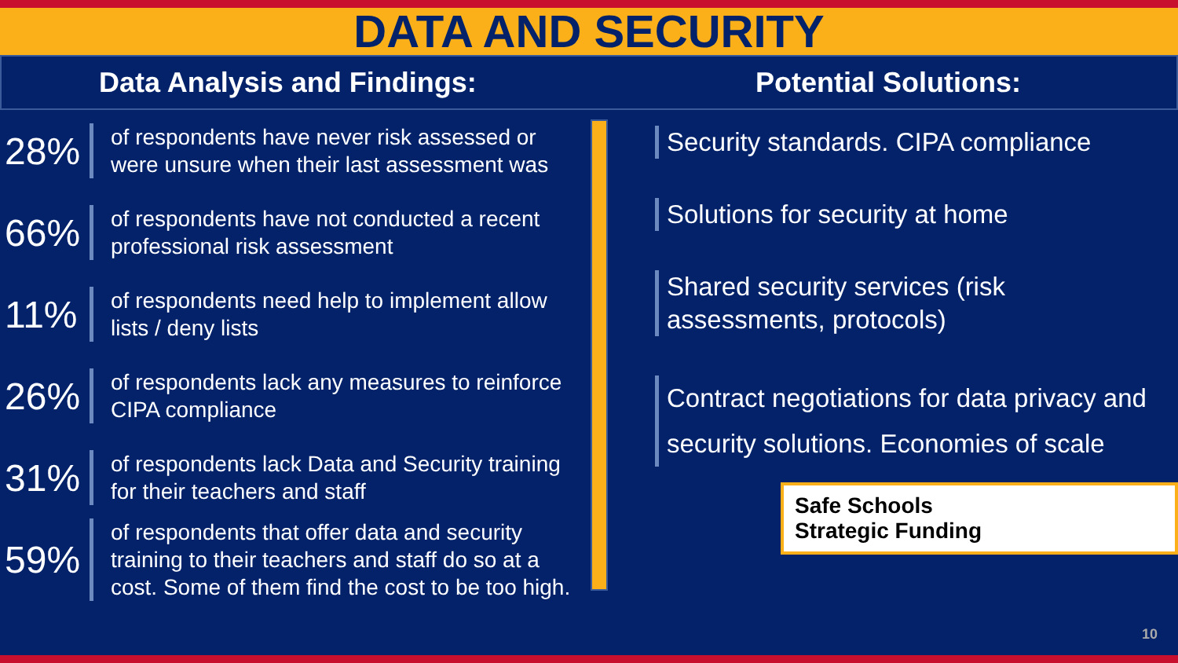DATA AND SECURITY
Data Analysis and Findings: Potential Solutions:
28%
of respondents have never risk assessed or
were unsure when their last assessment was
66%
of respondents have not conducted a recent
professional risk assessment
11%
of respondents need help to implement allow
lists / deny lists
26%
of respondents lack any measures to reinforce
CIPA compliance
31%
of respondents lack Data and Security training
for their teachers and staff
59%
of respondents that offer data and security
training to their teachers and staff do so at a
cost. Some of them find the cost to be too high.
Security standards. CIPA compliance
Solutions for security at home
Shared security services (risk
assessments, protocols)
Contract negotiations for data privacy and
security solutions. Economies of scale
Safe Schools
Strategic Funding
10